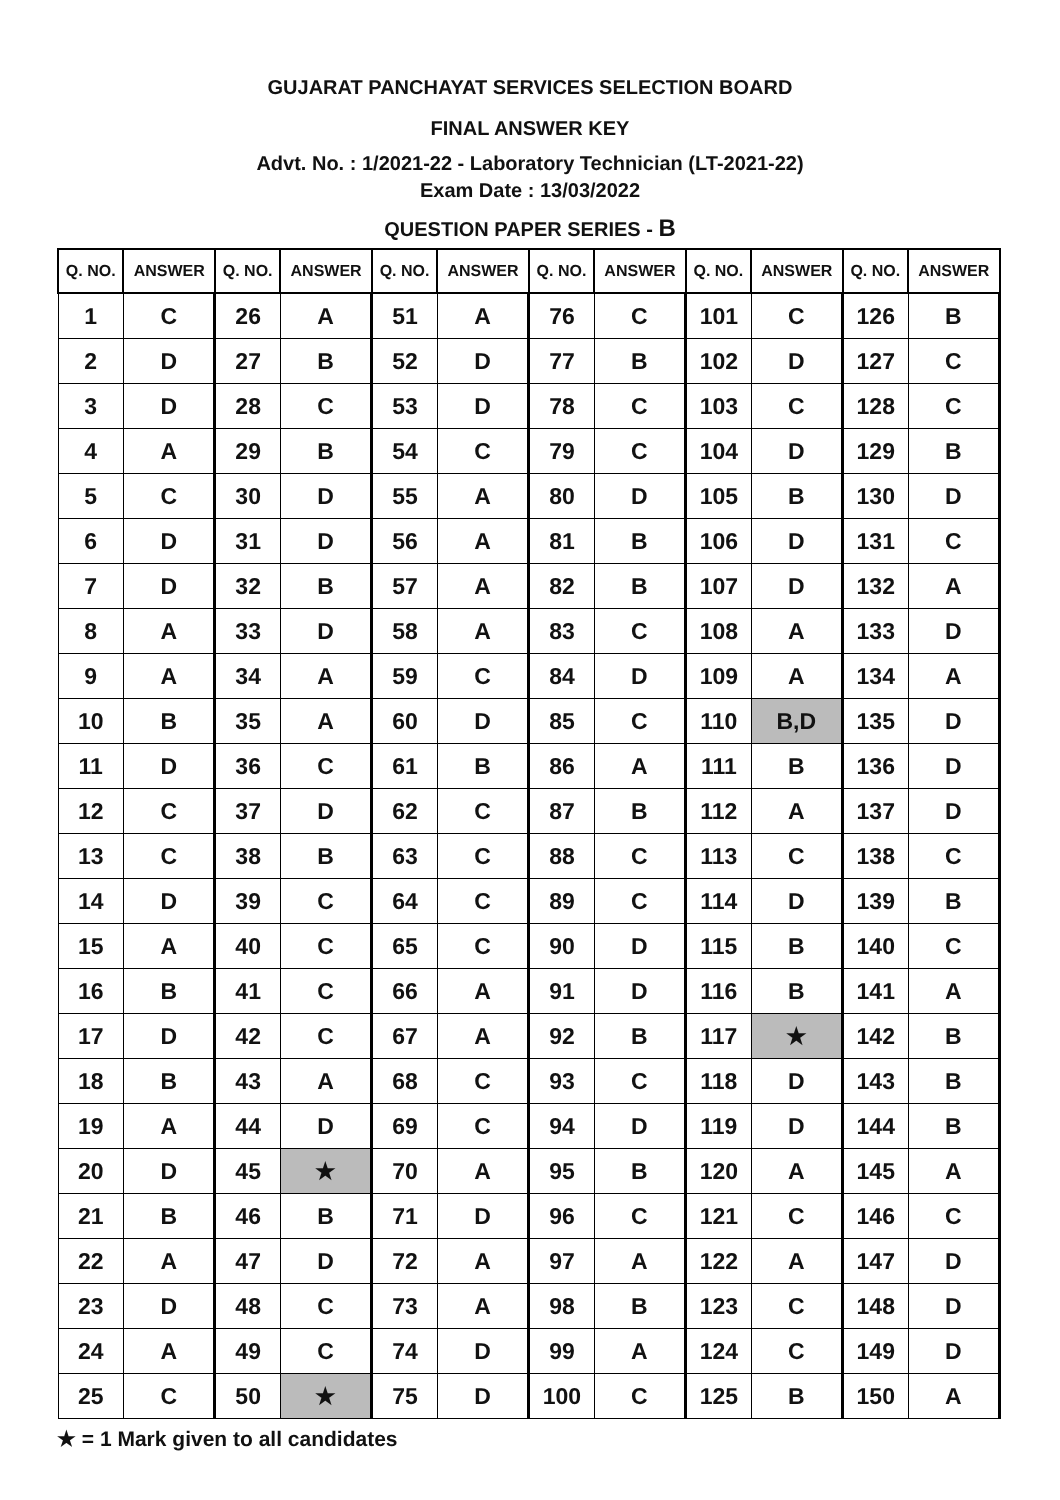GUJARAT PANCHAYAT SERVICES SELECTION BOARD
FINAL ANSWER KEY
Advt. No. : 1/2021-22 - Laboratory Technician (LT-2021-22)
Exam Date : 13/03/2022
QUESTION PAPER SERIES - B
| Q. NO. | ANSWER | Q. NO. | ANSWER | Q. NO. | ANSWER | Q. NO. | ANSWER | Q. NO. | ANSWER | Q. NO. | ANSWER |
| --- | --- | --- | --- | --- | --- | --- | --- | --- | --- | --- | --- |
| 1 | C | 26 | A | 51 | A | 76 | C | 101 | C | 126 | B |
| 2 | D | 27 | B | 52 | D | 77 | B | 102 | D | 127 | C |
| 3 | D | 28 | C | 53 | D | 78 | C | 103 | C | 128 | C |
| 4 | A | 29 | B | 54 | C | 79 | C | 104 | D | 129 | B |
| 5 | C | 30 | D | 55 | A | 80 | D | 105 | B | 130 | D |
| 6 | D | 31 | D | 56 | A | 81 | B | 106 | D | 131 | C |
| 7 | D | 32 | B | 57 | A | 82 | B | 107 | D | 132 | A |
| 8 | A | 33 | D | 58 | A | 83 | C | 108 | A | 133 | D |
| 9 | A | 34 | A | 59 | C | 84 | D | 109 | A | 134 | A |
| 10 | B | 35 | A | 60 | D | 85 | C | 110 | B,D | 135 | D |
| 11 | D | 36 | C | 61 | B | 86 | A | 111 | B | 136 | D |
| 12 | C | 37 | D | 62 | C | 87 | B | 112 | A | 137 | D |
| 13 | C | 38 | B | 63 | C | 88 | C | 113 | C | 138 | C |
| 14 | D | 39 | C | 64 | C | 89 | C | 114 | D | 139 | B |
| 15 | A | 40 | C | 65 | C | 90 | D | 115 | B | 140 | C |
| 16 | B | 41 | C | 66 | A | 91 | D | 116 | B | 141 | A |
| 17 | D | 42 | C | 67 | A | 92 | B | 117 | ★ | 142 | B |
| 18 | B | 43 | A | 68 | C | 93 | C | 118 | D | 143 | B |
| 19 | A | 44 | D | 69 | C | 94 | D | 119 | D | 144 | B |
| 20 | D | 45 | ★ | 70 | A | 95 | B | 120 | A | 145 | A |
| 21 | B | 46 | B | 71 | D | 96 | C | 121 | C | 146 | C |
| 22 | A | 47 | D | 72 | A | 97 | A | 122 | A | 147 | D |
| 23 | D | 48 | C | 73 | A | 98 | B | 123 | C | 148 | D |
| 24 | A | 49 | C | 74 | D | 99 | A | 124 | C | 149 | D |
| 25 | C | 50 | ★ | 75 | D | 100 | C | 125 | B | 150 | A |
★ = 1 Mark given to all candidates